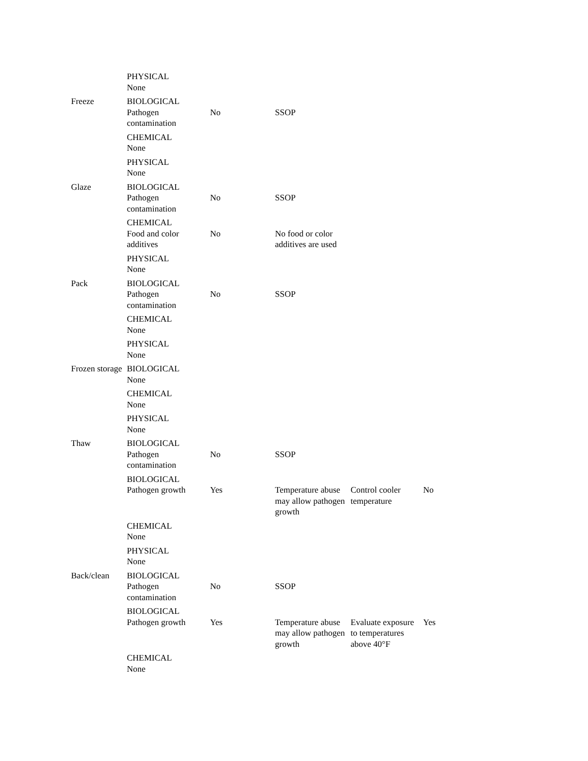| | PHYSICAL None | | | | |
| Freeze | BIOLOGICAL Pathogen contamination | No | SSOP | | |
| | CHEMICAL None | | | | |
| | PHYSICAL None | | | | |
| Glaze | BIOLOGICAL Pathogen contamination | No | SSOP | | |
| | CHEMICAL Food and color additives | No | No food or color additives are used | | |
| | PHYSICAL None | | | | |
| Pack | BIOLOGICAL Pathogen contamination | No | SSOP | | |
| | CHEMICAL None | | | | |
| | PHYSICAL None | | | | |
| Frozen storage | BIOLOGICAL None | | | | |
| | CHEMICAL None | | | | |
| | PHYSICAL None | | | | |
| Thaw | BIOLOGICAL Pathogen contamination | No | SSOP | | |
| | BIOLOGICAL Pathogen growth | Yes | Temperature abuse may allow pathogen growth | Control cooler temperature | No |
| | CHEMICAL None | | | | |
| | PHYSICAL None | | | | |
| Back/clean | BIOLOGICAL Pathogen contamination | No | SSOP | | |
| | BIOLOGICAL Pathogen growth | Yes | Temperature abuse may allow pathogen growth | Evaluate exposure to temperatures above 40°F | Yes |
| | CHEMICAL None | | | | |